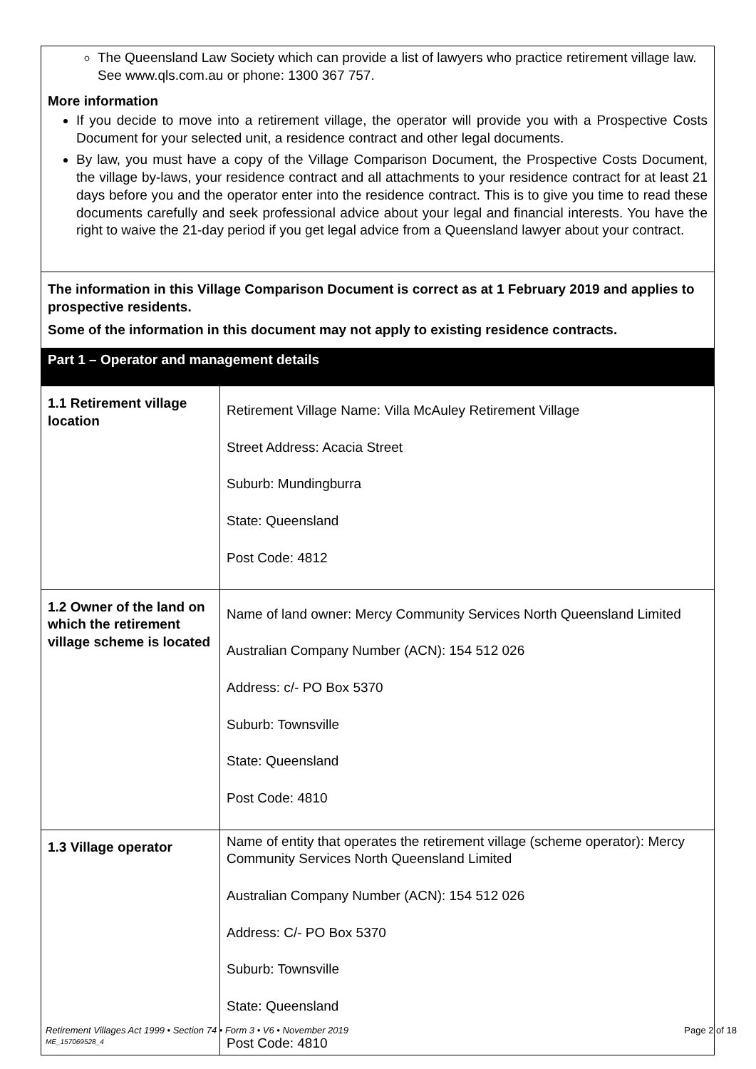| The Queensland Law Society which can provide a list of lawyers who practice retirement village law. See www.qls.com.au or phone: 1300 367 757. More information If you decide to move into a retirement village, the operator will provide you with a Prospective Costs Document for your selected unit, a residence contract and other legal documents. By law, you must have a copy of the Village Comparison Document, the Prospective Costs Document, the village by-laws, your residence contract and all attachments to your residence contract for at least 21 days before you and the operator enter into the residence contract. This is to give you time to read these documents carefully and seek professional advice about your legal and financial interests. You have the right to waive the 21-day period if you get legal advice from a Queensland lawyer about your contract. |
| The information in this Village Comparison Document is correct as at 1 February 2019 and applies to prospective residents. Some of the information in this document may not apply to existing residence contracts. | |
| Part 1 – Operator and management details | |
| 1.1 Retirement village location | Retirement Village Name: Villa McAuley Retirement Village Street Address: Acacia Street Suburb: Mundingburra State: Queensland Post Code: 4812 |
| 1.2 Owner of the land on which the retirement village scheme is located | Name of land owner: Mercy Community Services North Queensland Limited Australian Company Number (ACN): 154 512 026 Address: c/- PO Box 5370 Suburb: Townsville State: Queensland Post Code: 4810 |
| 1.3 Village operator | Name of entity that operates the retirement village (scheme operator): Mercy Community Services North Queensland Limited Australian Company Number (ACN): 154 512 026 Address: C/- PO Box 5370 Suburb: Townsville State: Queensland Post Code: 4810 |
Retirement Villages Act 1999 • Section 74 • Form 3 • V6 • November 2019 Page 2 of 18
ME_157069528_4